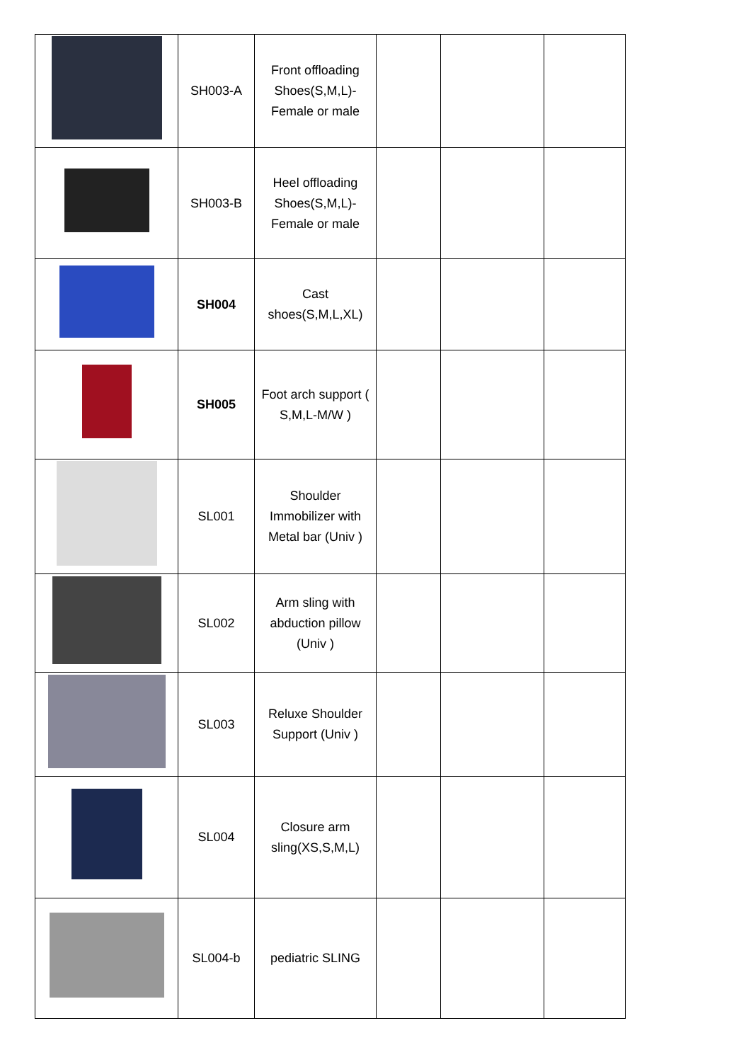| | SH003-A | Front offloading Shoes(S,M,L)-Female or male | | | |
| | SH003-B | Heel offloading Shoes(S,M,L)-Female or male | | | |
| | SH004 | Cast shoes(S,M,L,XL) | | | |
| | SH005 | Foot arch support ( S,M,L-M/W ) | | | |
| | SL001 | Shoulder Immobilizer with Metal bar (Univ ) | | | |
| | SL002 | Arm sling with abduction pillow (Univ ) | | | |
| | SL003 | Reluxe Shoulder Support (Univ ) | | | |
| | SL004 | Closure arm sling(XS,S,M,L) | | | |
| | SL004-b | pediatric SLING | | | |